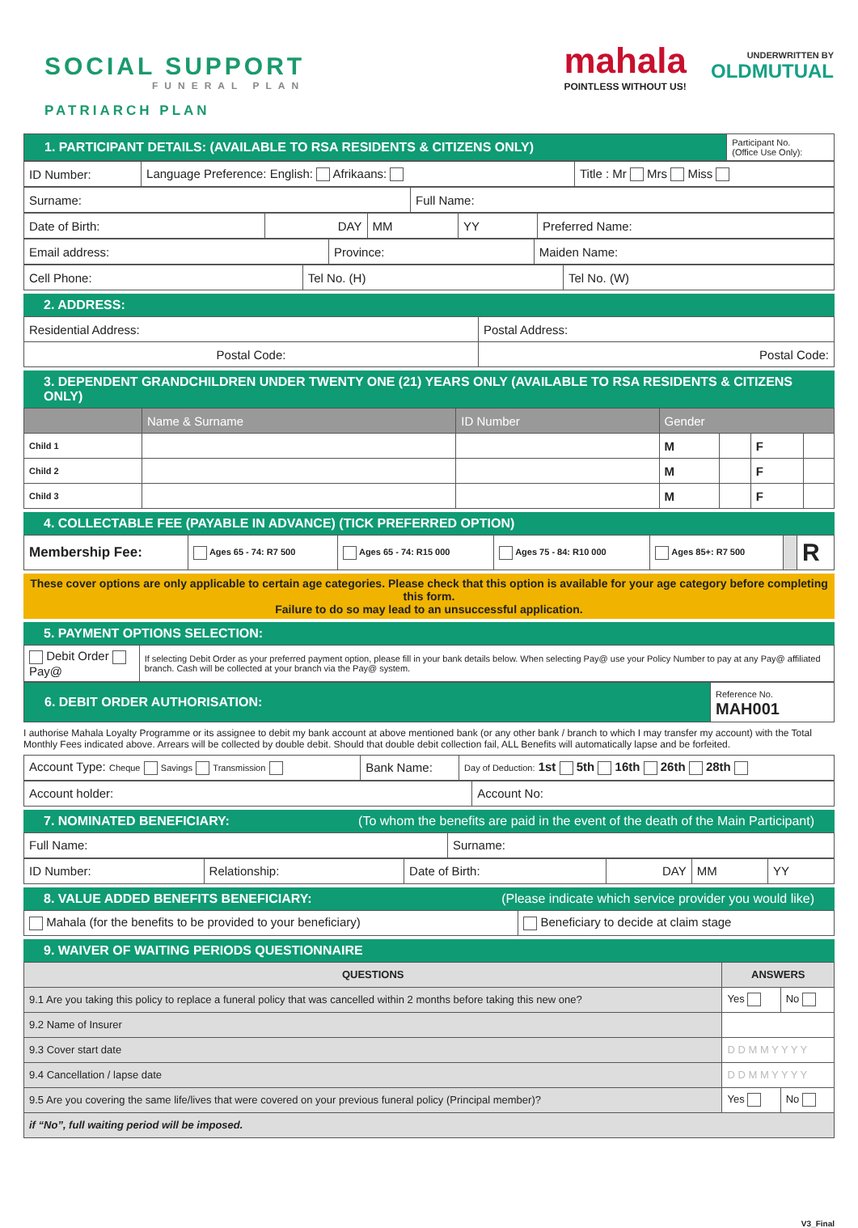SOCIAL SUPPORT
FUNERAL PLAN
PATRIARCH PLAN
mahala
POINTLESS WITHOUT US!
UNDERWRITTEN BY
OLDMUTUAL
| 1. PARTICIPANT DETAILS: (AVAILABLE TO RSA RESIDENTS & CITIZENS ONLY) | Participant No. (Office Use Only): |
| ID Number: | Language Preference: English: Afrikaans: | Title : Mr Mrs Miss |
| Surname: | Full Name: |
| Date of Birth: | DAY | MM | YY | Preferred Name: |
| Email address: | Province: | Maiden Name: |
| Cell Phone: | Tel No. (H) | Tel No. (W) |
2. ADDRESS:
| Residential Address: | Postal Address: |
| Postal Code: | Postal Code: |
3. DEPENDENT GRANDCHILDREN UNDER TWENTY ONE (21) YEARS ONLY (AVAILABLE TO RSA RESIDENTS & CITIZENS ONLY)
| | Name & Surname | ID Number | Gender | | | |
| --- | --- | --- | --- | --- | --- | --- |
| Child 1 | | | M | | F | |
| Child 2 | | | M | | F | |
| Child 3 | | | M | | F | |
4. COLLECTABLE FEE (PAYABLE IN ADVANCE) (TICK PREFERRED OPTION)
| Membership Fee: | Ages 65 - 74: R7 500 | Ages 65 - 74: R15 000 | Ages 75 - 84: R10 000 | Ages 85+: R7 500 | | R |
These cover options are only applicable to certain age categories. Please check that this option is available for your age category before completing this form.
Failure to do so may lead to an unsuccessful application.
5. PAYMENT OPTIONS SELECTION:
| Debit Order Pay@ | If selecting Debit Order as your preferred payment option, please fill in your bank details below. When selecting Pay@ use your Policy Number to pay at any Pay@ affiliated branch. Cash will be collected at your branch via the Pay@ system. |
| 6. DEBIT ORDER AUTHORISATION: | Reference No. MAH001 |
I authorise Mahala Loyalty Programme or its assignee to debit my bank account at above mentioned bank (or any other bank / branch to which I may transfer my account) with the Total Monthly Fees indicated above. Arrears will be collected by double debit. Should that double debit collection fail, ALL Benefits will automatically lapse and be forfeited.
| Account Type: Cheque Savings Transmission | Bank Name: | Day of Deduction: 1st 5th 16th 26th 28th |
| Account holder: | Account No: |
7. NOMINATED BENEFICIARY: (To whom the benefits are paid in the event of the death of the Main Participant)
| Full Name: | Surname: |
| ID Number: | Relationship: | Date of Birth: | DAY | MM | YY |
8. VALUE ADDED BENEFITS BENEFICIARY: (Please indicate which service provider you would like)
| Mahala (for the benefits to be provided to your beneficiary) | Beneficiary to decide at claim stage |
9. WAIVER OF WAITING PERIODS QUESTIONNAIRE
| QUESTIONS | ANSWERS | |
| --- | --- | --- |
| 9.1 Are you taking this policy to replace a funeral policy that was cancelled within 2 months before taking this new one? | Yes | No |
| 9.2 Name of Insurer | | |
| 9.3 Cover start date | D D M M Y Y Y Y | |
| 9.4 Cancellation / lapse date | D D M M Y Y Y Y | |
| 9.5 Are you covering the same life/lives that were covered on your previous funeral policy (Principal member)? | Yes | No |
| if “No”, full waiting period will be imposed. | | |
V3_Final